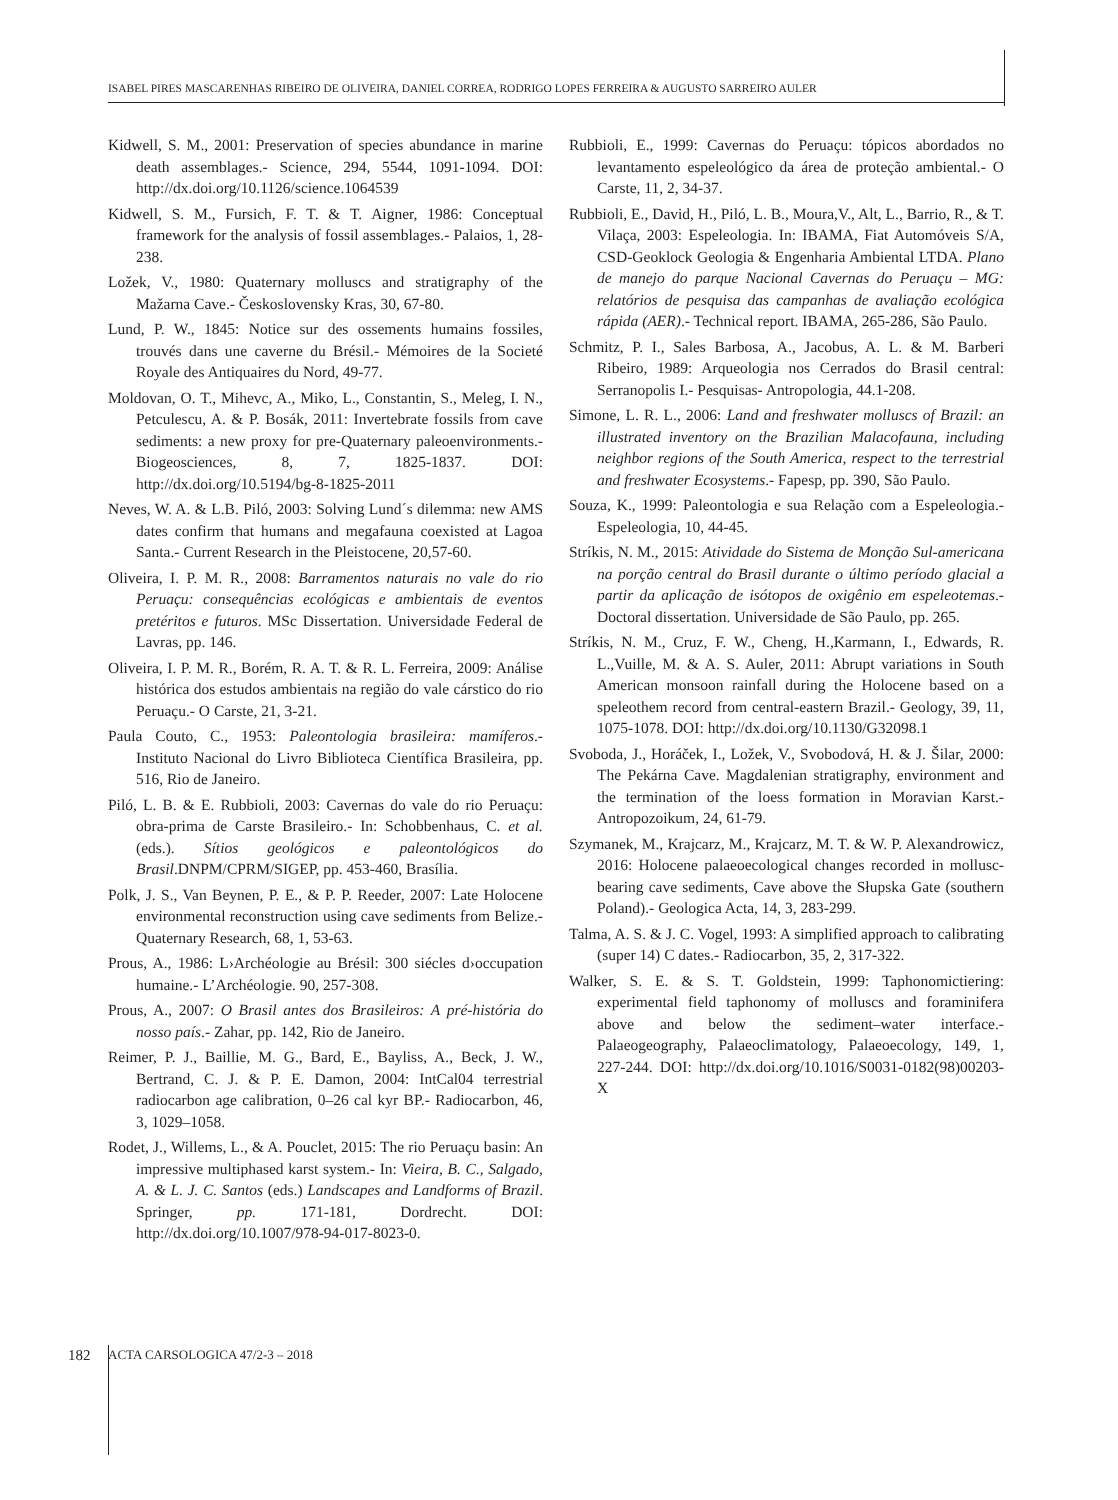ISABEL PIRES MASCARENHAS RIBEIRO DE OLIVEIRA, DANIEL CORREA, RODRIGO LOPES FERREIRA & AUGUSTO SARREIRO AULER
Kidwell, S. M., 2001: Preservation of species abundance in marine death assemblages.- Science, 294, 5544, 1091-1094. DOI: http://dx.doi.org/10.1126/science.1064539
Kidwell, S. M., Fursich, F. T. & T. Aigner, 1986: Conceptual framework for the analysis of fossil assemblages.- Palaios, 1, 28-238.
Ložek, V., 1980: Quaternary molluscs and stratigraphy of the Mažarna Cave.- Československy Kras, 30, 67-80.
Lund, P. W., 1845: Notice sur des ossements humains fossiles, trouvés dans une caverne du Brésil.- Mémoires de la Societé Royale des Antiquaires du Nord, 49-77.
Moldovan, O. T., Mihevc, A., Miko, L., Constantin, S., Meleg, I. N., Petculescu, A. & P. Bosák, 2011: Invertebrate fossils from cave sediments: a new proxy for pre-Quaternary paleoenvironments.- Biogeosciences, 8, 7, 1825-1837. DOI: http://dx.doi.org/10.5194/bg-8-1825-2011
Neves, W. A. & L.B. Piló, 2003: Solving Lund´s dilemma: new AMS dates confirm that humans and megafauna coexisted at Lagoa Santa.- Current Research in the Pleistocene, 20,57-60.
Oliveira, I. P. M. R., 2008: Barramentos naturais no vale do rio Peruaçu: consequências ecológicas e ambientais de eventos pretéritos e futuros. MSc Dissertation. Universidade Federal de Lavras, pp. 146.
Oliveira, I. P. M. R., Borém, R. A. T. & R. L. Ferreira, 2009: Análise histórica dos estudos ambientais na região do vale cárstico do rio Peruaçu.- O Carste, 21, 3-21.
Paula Couto, C., 1953: Paleontologia brasileira: mamíferos.- Instituto Nacional do Livro Biblioteca Científica Brasileira, pp. 516, Rio de Janeiro.
Piló, L. B. & E. Rubbioli, 2003: Cavernas do vale do rio Peruaçu: obra-prima de Carste Brasileiro.- In: Schobbenhaus, C. et al. (eds.). Sítios geológicos e paleontológicos do Brasil.DNPM/CPRM/SIGEP, pp. 453-460, Brasília.
Polk, J. S., Van Beynen, P. E., & P. P. Reeder, 2007: Late Holocene environmental reconstruction using cave sediments from Belize.- Quaternary Research, 68, 1, 53-63.
Prous, A., 1986: L›Archéologie au Brésil: 300 siécles d›occupation humaine.- L’Archéologie. 90, 257-308.
Prous, A., 2007: O Brasil antes dos Brasileiros: A pré-história do nosso país.- Zahar, pp. 142, Rio de Janeiro.
Reimer, P. J., Baillie, M. G., Bard, E., Bayliss, A., Beck, J. W., Bertrand, C. J. & P. E. Damon, 2004: IntCal04 terrestrial radiocarbon age calibration, 0–26 cal kyr BP.- Radiocarbon, 46, 3, 1029–1058.
Rodet, J., Willems, L., & A. Pouclet, 2015: The rio Peruaçu basin: An impressive multiphased karst system.- In: Vieira, B. C., Salgado, A. & L. J. C. Santos (eds.) Landscapes and Landforms of Brazil. Springer, pp. 171-181, Dordrecht. DOI: http://dx.doi.org/10.1007/978-94-017-8023-0.
Rubbioli, E., 1999: Cavernas do Peruaçu: tópicos abordados no levantamento espeleológico da área de proteção ambiental.- O Carste, 11, 2, 34-37.
Rubbioli, E., David, H., Piló, L. B., Moura,V., Alt, L., Barrio, R., & T. Vilaça, 2003: Espeleologia. In: IBAMA, Fiat Automóveis S/A, CSD-Geoklock Geologia & Engenharia Ambiental LTDA. Plano de manejo do parque Nacional Cavernas do Peruaçu – MG: relatórios de pesquisa das campanhas de avaliação ecológica rápida (AER).- Technical report. IBAMA, 265-286, São Paulo.
Schmitz, P. I., Sales Barbosa, A., Jacobus, A. L. & M. Barberi Ribeiro, 1989: Arqueologia nos Cerrados do Brasil central: Serranopolis I.- Pesquisas- Antropologia, 44.1-208.
Simone, L. R. L., 2006: Land and freshwater molluscs of Brazil: an illustrated inventory on the Brazilian Malacofauna, including neighbor regions of the South America, respect to the terrestrial and freshwater Ecosystems.- Fapesp, pp. 390, São Paulo.
Souza, K., 1999: Paleontologia e sua Relação com a Espeleologia.- Espeleologia, 10, 44-45.
Stríkis, N. M., 2015: Atividade do Sistema de Monção Sul-americana na porção central do Brasil durante o último período glacial a partir da aplicação de isótopos de oxigênio em espeleotemas.- Doctoral dissertation. Universidade de São Paulo, pp. 265.
Stríkis, N. M., Cruz, F. W., Cheng, H.,Karmann, I., Edwards, R. L.,Vuille, M. & A. S. Auler, 2011: Abrupt variations in South American monsoon rainfall during the Holocene based on a speleothem record from central-eastern Brazil.- Geology, 39, 11, 1075-1078. DOI: http://dx.doi.org/10.1130/G32098.1
Svoboda, J., Horáček, I., Ložek, V., Svobodová, H. & J. Šilar, 2000: The Pekárna Cave. Magdalenian stratigraphy, environment and the termination of the loess formation in Moravian Karst.- Antropozoikum, 24, 61-79.
Szymanek, M., Krajcarz, M., Krajcarz, M. T. & W. P. Alexandrowicz, 2016: Holocene palaeoecological changes recorded in mollusc-bearing cave sediments, Cave above the Słupska Gate (southern Poland).- Geologica Acta, 14, 3, 283-299.
Talma, A. S. & J. C. Vogel, 1993: A simplified approach to calibrating (super 14) C dates.- Radiocarbon, 35, 2, 317-322.
Walker, S. E. & S. T. Goldstein, 1999: Taphonomictiering: experimental field taphonomy of molluscs and foraminifera above and below the sediment–water interface.- Palaeogeography, Palaeoclimatology, Palaeoecology, 149, 1, 227-244. DOI: http://dx.doi.org/10.1016/S0031-0182(98)00203-X
182 ACTA CARSOLOGICA 47/2-3 – 2018